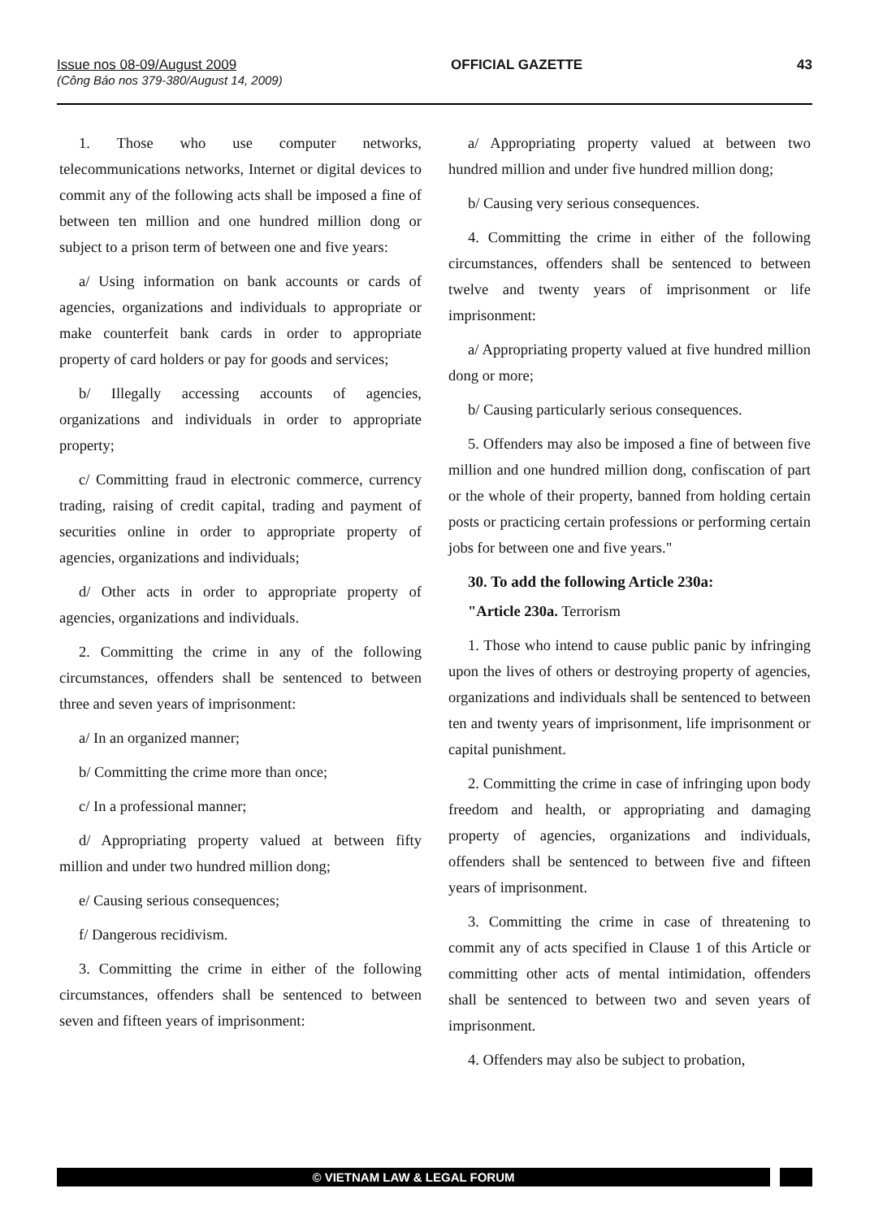Issue nos 08-09/August 2009 OFFICIAL GAZETTE 43
(Công Báo nos 379-380/August 14, 2009)
1. Those who use computer networks, telecommunications networks, Internet or digital devices to commit any of the following acts shall be imposed a fine of between ten million and one hundred million dong or subject to a prison term of between one and five years:
a/ Using information on bank accounts or cards of agencies, organizations and individuals to appropriate or make counterfeit bank cards in order to appropriate property of card holders or pay for goods and services;
b/ Illegally accessing accounts of agencies, organizations and individuals in order to appropriate property;
c/ Committing fraud in electronic commerce, currency trading, raising of credit capital, trading and payment of securities online in order to appropriate property of agencies, organizations and individuals;
d/ Other acts in order to appropriate property of agencies, organizations and individuals.
2. Committing the crime in any of the following circumstances, offenders shall be sentenced to between three and seven years of imprisonment:
a/ In an organized manner;
b/ Committing the crime more than once;
c/ In a professional manner;
d/ Appropriating property valued at between fifty million and under two hundred million dong;
e/ Causing serious consequences;
f/ Dangerous recidivism.
3. Committing the crime in either of the following circumstances, offenders shall be sentenced to between seven and fifteen years of imprisonment:
a/ Appropriating property valued at between two hundred million and under five hundred million dong;
b/ Causing very serious consequences.
4. Committing the crime in either of the following circumstances, offenders shall be sentenced to between twelve and twenty years of imprisonment or life imprisonment:
a/ Appropriating property valued at five hundred million dong or more;
b/ Causing particularly serious consequences.
5. Offenders may also be imposed a fine of between five million and one hundred million dong, confiscation of part or the whole of their property, banned from holding certain posts or practicing certain professions or performing certain jobs for between one and five years."
30. To add the following Article 230a:
"Article 230a. Terrorism
1. Those who intend to cause public panic by infringing upon the lives of others or destroying property of agencies, organizations and individuals shall be sentenced to between ten and twenty years of imprisonment, life imprisonment or capital punishment.
2. Committing the crime in case of infringing upon body freedom and health, or appropriating and damaging property of agencies, organizations and individuals, offenders shall be sentenced to between five and fifteen years of imprisonment.
3. Committing the crime in case of threatening to commit any of acts specified in Clause 1 of this Article or committing other acts of mental intimidation, offenders shall be sentenced to between two and seven years of imprisonment.
4. Offenders may also be subject to probation,
© VIETNAM LAW & LEGAL FORUM